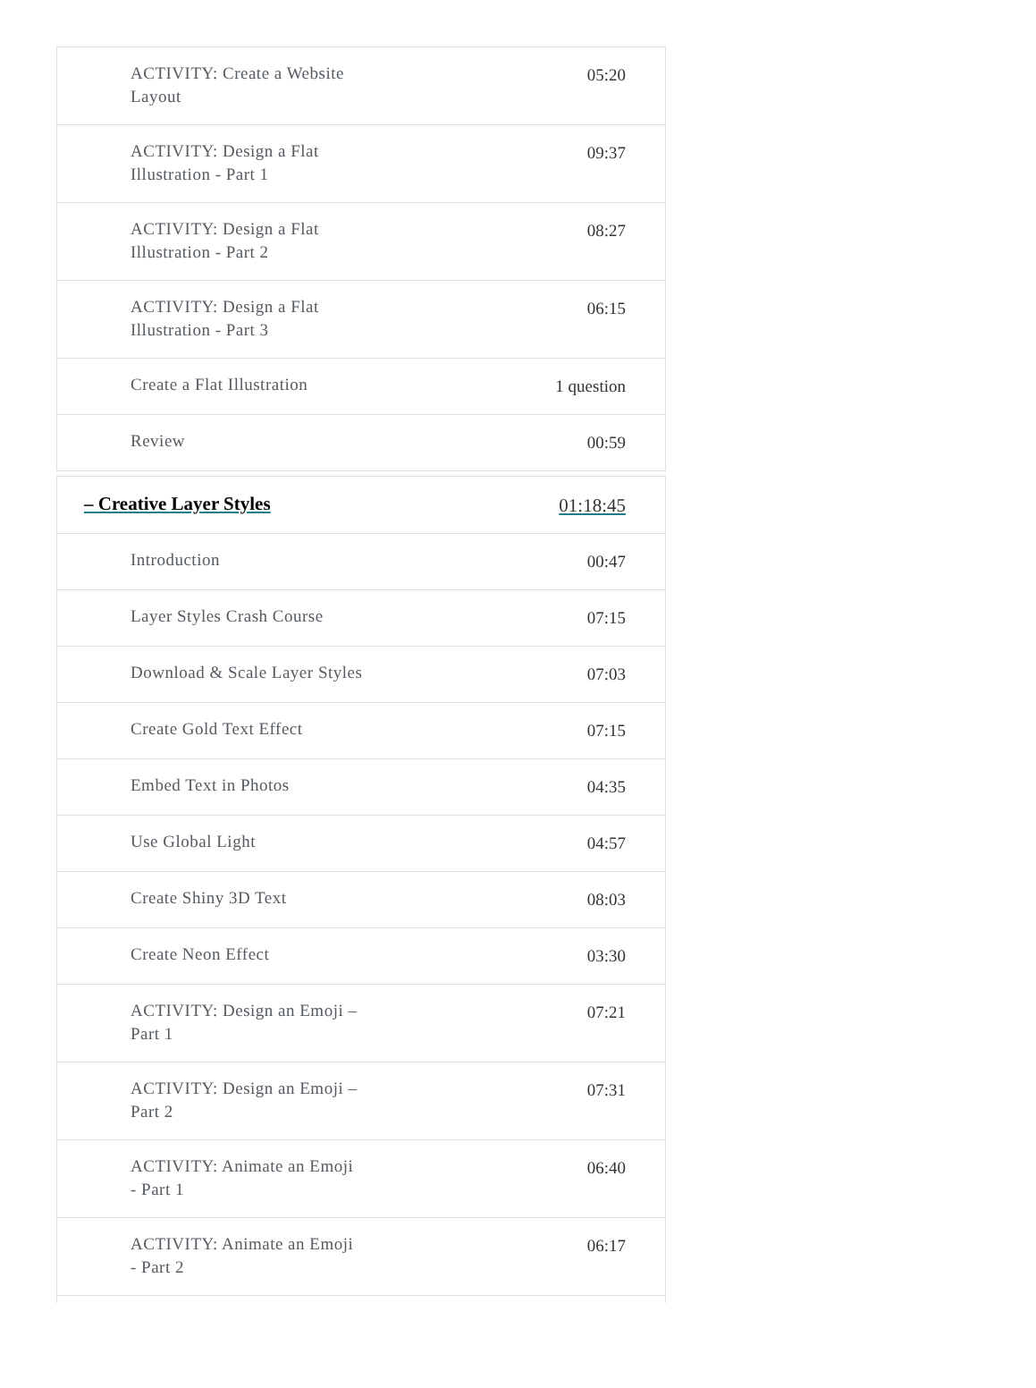ACTIVITY: Create a Website Layout 05:20
ACTIVITY: Design a Flat Illustration - Part 1 09:37
ACTIVITY: Design a Flat Illustration - Part 2 08:27
ACTIVITY: Design a Flat Illustration - Part 3 06:15
Create a Flat Illustration 1 question
Review 00:59
– Creative Layer Styles 01:18:45
Introduction 00:47
Layer Styles Crash Course 07:15
Download & Scale Layer Styles 07:03
Create Gold Text Effect 07:15
Embed Text in Photos 04:35
Use Global Light 04:57
Create Shiny 3D Text 08:03
Create Neon Effect 03:30
ACTIVITY: Design an Emoji – Part 1 07:21
ACTIVITY: Design an Emoji – Part 2 07:31
ACTIVITY: Animate an Emoji - Part 1 06:40
ACTIVITY: Animate an Emoji - Part 2 06:17